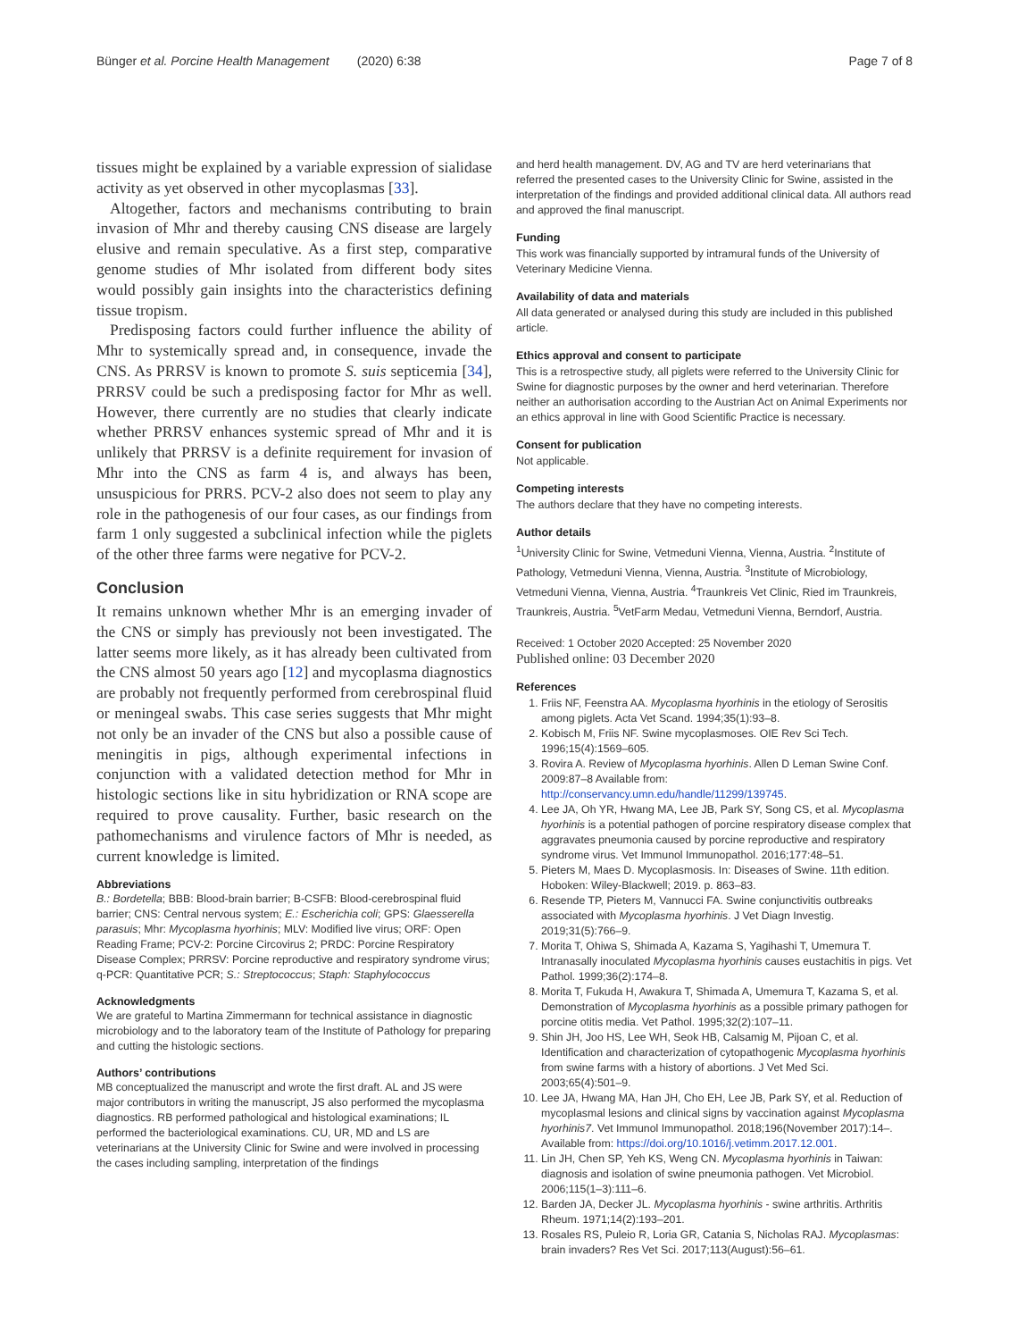Bünger et al. Porcine Health Management (2020) 6:38 Page 7 of 8
tissues might be explained by a variable expression of sialidase activity as yet observed in other mycoplasmas [33].
Altogether, factors and mechanisms contributing to brain invasion of Mhr and thereby causing CNS disease are largely elusive and remain speculative. As a first step, comparative genome studies of Mhr isolated from different body sites would possibly gain insights into the characteristics defining tissue tropism.
Predisposing factors could further influence the ability of Mhr to systemically spread and, in consequence, invade the CNS. As PRRSV is known to promote S. suis septicemia [34], PRRSV could be such a predisposing factor for Mhr as well. However, there currently are no studies that clearly indicate whether PRRSV enhances systemic spread of Mhr and it is unlikely that PRRSV is a definite requirement for invasion of Mhr into the CNS as farm 4 is, and always has been, unsuspicious for PRRS. PCV-2 also does not seem to play any role in the pathogenesis of our four cases, as our findings from farm 1 only suggested a subclinical infection while the piglets of the other three farms were negative for PCV-2.
Conclusion
It remains unknown whether Mhr is an emerging invader of the CNS or simply has previously not been investigated. The latter seems more likely, as it has already been cultivated from the CNS almost 50 years ago [12] and mycoplasma diagnostics are probably not frequently performed from cerebrospinal fluid or meningeal swabs. This case series suggests that Mhr might not only be an invader of the CNS but also a possible cause of meningitis in pigs, although experimental infections in conjunction with a validated detection method for Mhr in histologic sections like in situ hybridization or RNA scope are required to prove causality. Further, basic research on the pathomechanisms and virulence factors of Mhr is needed, as current knowledge is limited.
Abbreviations
B.: Bordetella; BBB: Blood-brain barrier; B-CSFB: Blood-cerebrospinal fluid barrier; CNS: Central nervous system; E.: Escherichia coli; GPS: Glaesserella parasuis; Mhr: Mycoplasma hyorhinis; MLV: Modified live virus; ORF: Open Reading Frame; PCV-2: Porcine Circovirus 2; PRDC: Porcine Respiratory Disease Complex; PRRSV: Porcine reproductive and respiratory syndrome virus; q-PCR: Quantitative PCR; S.: Streptococcus; Staph: Staphylococcus
Acknowledgments
We are grateful to Martina Zimmermann for technical assistance in diagnostic microbiology and to the laboratory team of the Institute of Pathology for preparing and cutting the histologic sections.
Authors’ contributions
MB conceptualized the manuscript and wrote the first draft. AL and JS were major contributors in writing the manuscript, JS also performed the mycoplasma diagnostics. RB performed pathological and histological examinations; IL performed the bacteriological examinations. CU, UR, MD and LS are veterinarians at the University Clinic for Swine and were involved in processing the cases including sampling, interpretation of the findings
and herd health management. DV, AG and TV are herd veterinarians that referred the presented cases to the University Clinic for Swine, assisted in the interpretation of the findings and provided additional clinical data. All authors read and approved the final manuscript.
Funding
This work was financially supported by intramural funds of the University of Veterinary Medicine Vienna.
Availability of data and materials
All data generated or analysed during this study are included in this published article.
Ethics approval and consent to participate
This is a retrospective study, all piglets were referred to the University Clinic for Swine for diagnostic purposes by the owner and herd veterinarian. Therefore neither an authorisation according to the Austrian Act on Animal Experiments nor an ethics approval in line with Good Scientific Practice is necessary.
Consent for publication
Not applicable.
Competing interests
The authors declare that they have no competing interests.
Author details
<sup>1</sup> University Clinic for Swine, Vetmeduni Vienna, Vienna, Austria. <sup>2</sup>Institute of Pathology, Vetmeduni Vienna, Vienna, Austria. <sup>3</sup>Institute of Microbiology, Vetmeduni Vienna, Vienna, Austria. <sup>4</sup>Traunkreis Vet Clinic, Ried im Traunkreis, Traunkreis, Austria. <sup>5</sup>VetFarm Medau, Vetmeduni Vienna, Berndorf, Austria.
Received: 1 October 2020 Accepted: 25 November 2020
Published online: 03 December 2020
References
1. Friis NF, Feenstra AA. Mycoplasma hyorhinis in the etiology of Serositis among piglets. Acta Vet Scand. 1994;35(1):93–8.
2. Kobisch M, Friis NF. Swine mycoplasmoses. OIE Rev Sci Tech. 1996;15(4):1569–605.
3. Rovira A. Review of Mycoplasma hyorhinis. Allen D Leman Swine Conf. 2009:87–8 Available from: http://conservancy.umn.edu/handle/11299/139745.
4. Lee JA, Oh YR, Hwang MA, Lee JB, Park SY, Song CS, et al. Mycoplasma hyorhinis is a potential pathogen of porcine respiratory disease complex that aggravates pneumonia caused by porcine reproductive and respiratory syndrome virus. Vet Immunol Immunopathol. 2016;177:48–51.
5. Pieters M, Maes D. Mycoplasmosis. In: Diseases of Swine. 11th edition. Hoboken: Wiley-Blackwell; 2019. p. 863–83.
6. Resende TP, Pieters M, Vannucci FA. Swine conjunctivitis outbreaks associated with Mycoplasma hyorhinis. J Vet Diagn Investig. 2019;31(5):766–9.
7. Morita T, Ohiwa S, Shimada A, Kazama S, Yagihashi T, Umemura T. Intranasally inoculated Mycoplasma hyorhinis causes eustachitis in pigs. Vet Pathol. 1999;36(2):174–8.
8. Morita T, Fukuda H, Awakura T, Shimada A, Umemura T, Kazama S, et al. Demonstration of Mycoplasma hyorhinis as a possible primary pathogen for porcine otitis media. Vet Pathol. 1995;32(2):107–11.
9. Shin JH, Joo HS, Lee WH, Seok HB, Calsamig M, Pijoan C, et al. Identification and characterization of cytopathogenic Mycoplasma hyorhinis from swine farms with a history of abortions. J Vet Med Sci. 2003;65(4):501–9.
10. Lee JA, Hwang MA, Han JH, Cho EH, Lee JB, Park SY, et al. Reduction of mycoplasmal lesions and clinical signs by vaccination against Mycoplasma hyorhinis7. Vet Immunol Immunopathol. 2018;196(November 2017):14–. Available from: https://doi.org/10.1016/j.vetimm.2017.12.001.
11. Lin JH, Chen SP, Yeh KS, Weng CN. Mycoplasma hyorhinis in Taiwan: diagnosis and isolation of swine pneumonia pathogen. Vet Microbiol. 2006;115(1–3):111–6.
12. Barden JA, Decker JL. Mycoplasma hyorhinis - swine arthritis. Arthritis Rheum. 1971;14(2):193–201.
13. Rosales RS, Puleio R, Loria GR, Catania S, Nicholas RAJ. Mycoplasmas: brain invaders? Res Vet Sci. 2017;113(August):56–61.